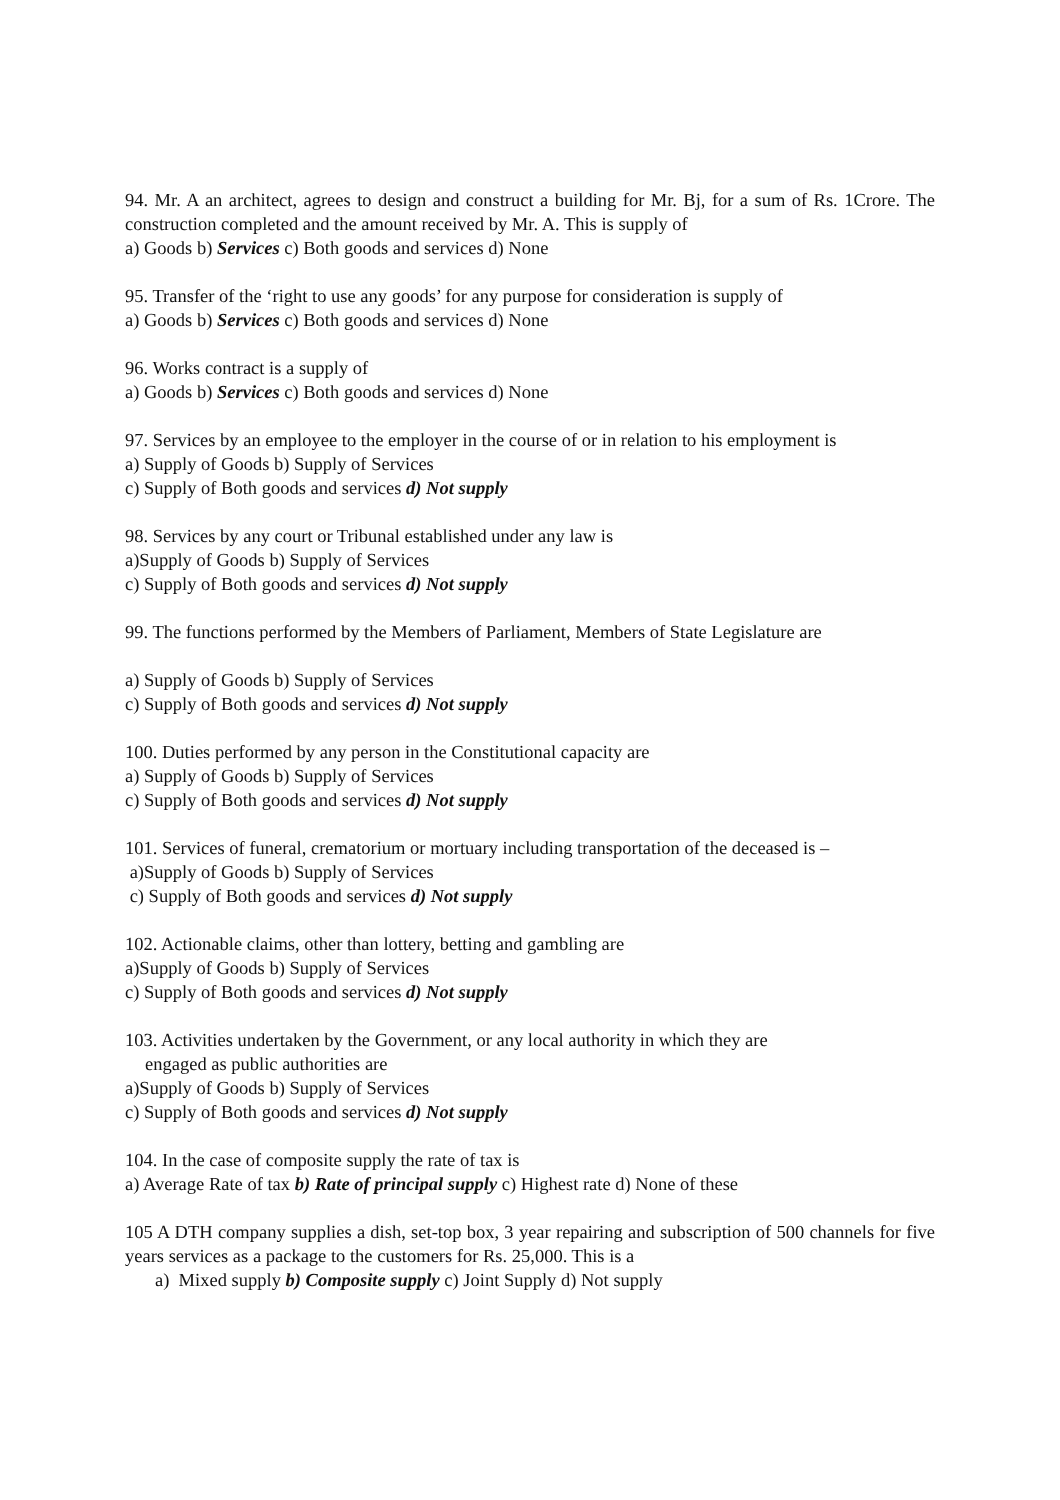94. Mr. A an architect, agrees to design and construct a building for Mr. Bj, for a sum of Rs. 1Crore. The construction completed and the amount received by Mr. A. This is supply of
a) Goods b) Services c) Both goods and services d) None
95. Transfer of the ‘right to use any goods’ for any purpose for consideration is supply of
a) Goods b) Services c) Both goods and services d) None
96. Works contract is a supply of
a) Goods b) Services c) Both goods and services d) None
97. Services by an employee to the employer in the course of or in relation to his employment is
a) Supply of Goods b) Supply of Services
c) Supply of Both goods and services d) Not supply
98. Services by any court or Tribunal established under any law is
a)Supply of Goods b) Supply of Services
c) Supply of Both goods and services d) Not supply
99. The functions performed by the Members of Parliament, Members of State Legislature are
a) Supply of Goods b) Supply of Services
c) Supply of Both goods and services d) Not supply
100. Duties performed by any person in the Constitutional capacity are
a) Supply of Goods b) Supply of Services
c) Supply of Both goods and services d) Not supply
101. Services of funeral, crematorium or mortuary including transportation of the deceased is –
a)Supply of Goods b) Supply of Services
c) Supply of Both goods and services d) Not supply
102. Actionable claims, other than lottery, betting and gambling are
a)Supply of Goods b) Supply of Services
c) Supply of Both goods and services d) Not supply
103. Activities undertaken by the Government, or any local authority in which they are
engaged as public authorities are
a)Supply of Goods b) Supply of Services
c) Supply of Both goods and services d) Not supply
104. In the case of composite supply the rate of tax is
a) Average Rate of tax b) Rate of principal supply c) Highest rate d) None of these
105 A DTH company supplies a dish, set-top box, 3 year repairing and subscription of 500 channels for five years services as a package to the customers for Rs. 25,000. This is a
a) Mixed supply b) Composite supply c) Joint Supply d) Not supply